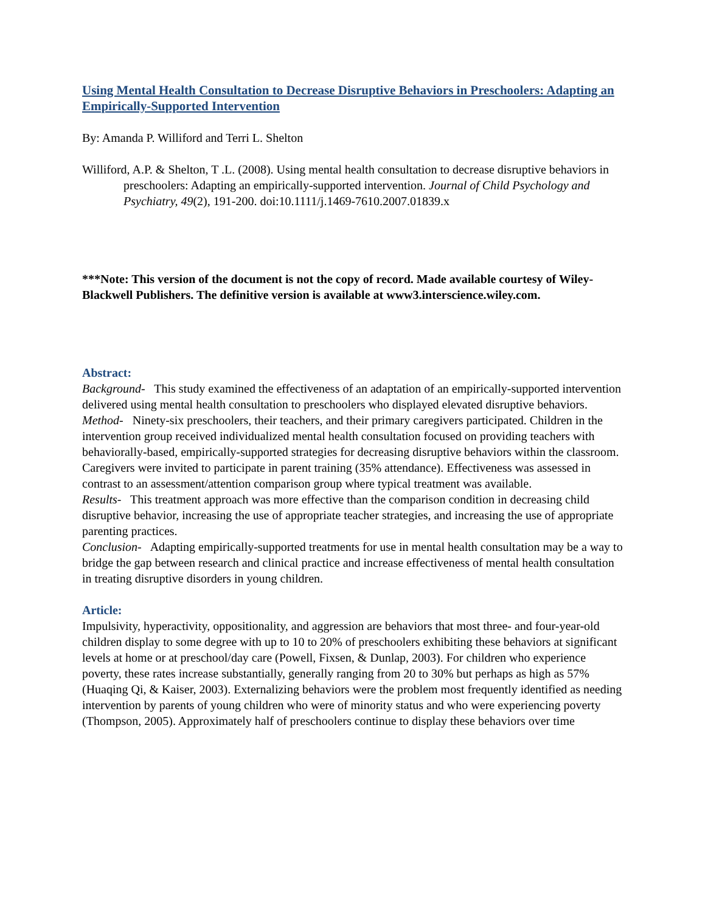Using Mental Health Consultation to Decrease Disruptive Behaviors in Preschoolers: Adapting an Empirically-Supported Intervention
By: Amanda P. Williford and Terri L. Shelton
Williford, A.P. & Shelton, T .L. (2008). Using mental health consultation to decrease disruptive behaviors in preschoolers: Adapting an empirically-supported intervention. Journal of Child Psychology and Psychiatry, 49(2), 191-200. doi:10.1111/j.1469-7610.2007.01839.x
***Note: This version of the document is not the copy of record. Made available courtesy of Wiley-Blackwell Publishers. The definitive version is available at www3.interscience.wiley.com.
Abstract:
Background- This study examined the effectiveness of an adaptation of an empirically-supported intervention delivered using mental health consultation to preschoolers who displayed elevated disruptive behaviors.
Method- Ninety-six preschoolers, their teachers, and their primary caregivers participated. Children in the intervention group received individualized mental health consultation focused on providing teachers with behaviorally-based, empirically-supported strategies for decreasing disruptive behaviors within the classroom. Caregivers were invited to participate in parent training (35% attendance). Effectiveness was assessed in contrast to an assessment/attention comparison group where typical treatment was available.
Results- This treatment approach was more effective than the comparison condition in decreasing child disruptive behavior, increasing the use of appropriate teacher strategies, and increasing the use of appropriate parenting practices.
Conclusion- Adapting empirically-supported treatments for use in mental health consultation may be a way to bridge the gap between research and clinical practice and increase effectiveness of mental health consultation in treating disruptive disorders in young children.
Article:
Impulsivity, hyperactivity, oppositionality, and aggression are behaviors that most three- and four-year-old children display to some degree with up to 10 to 20% of preschoolers exhibiting these behaviors at significant levels at home or at preschool/day care (Powell, Fixsen, & Dunlap, 2003). For children who experience poverty, these rates increase substantially, generally ranging from 20 to 30% but perhaps as high as 57% (Huaqing Qi, & Kaiser, 2003). Externalizing behaviors were the problem most frequently identified as needing intervention by parents of young children who were of minority status and who were experiencing poverty (Thompson, 2005). Approximately half of preschoolers continue to display these behaviors over time